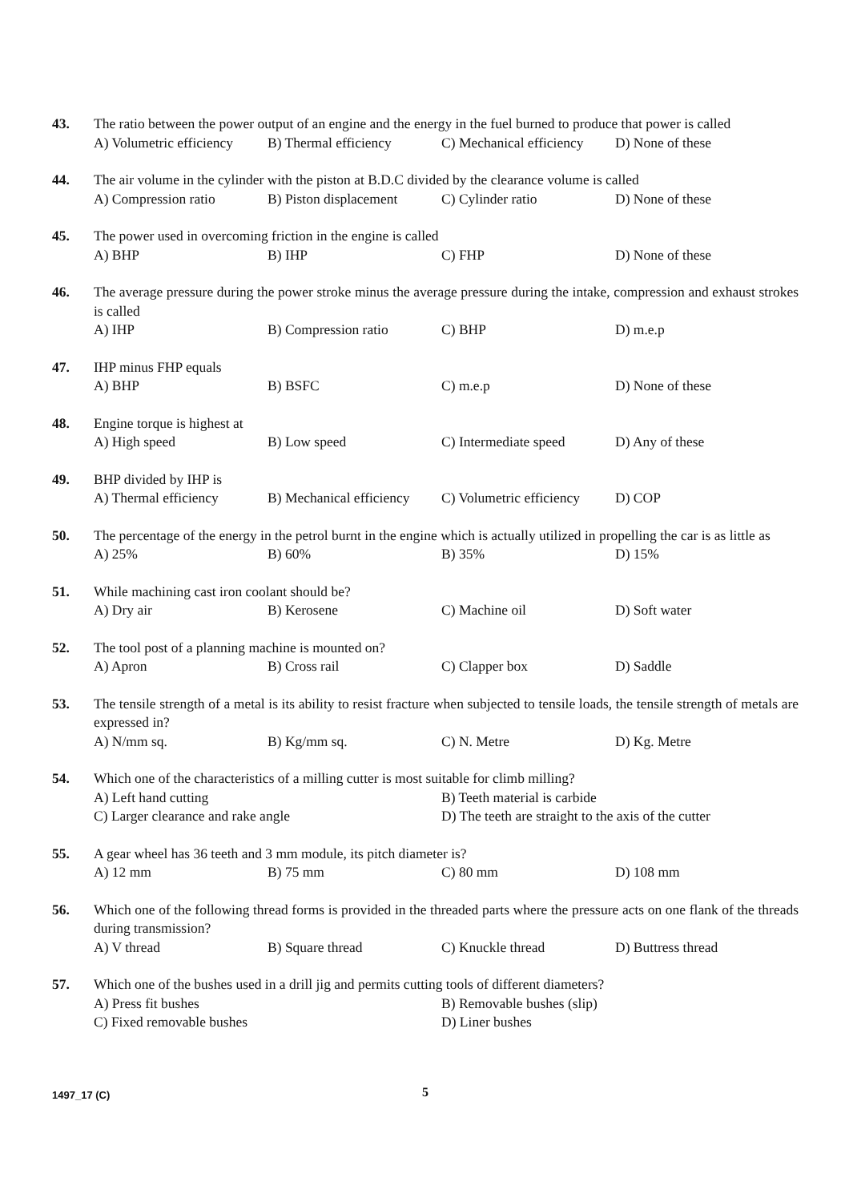43. The ratio between the power output of an engine and the energy in the fuel burned to produce that power is called
A) Volumetric efficiency B) Thermal efficiency C) Mechanical efficiency D) None of these
44. The air volume in the cylinder with the piston at B.D.C divided by the clearance volume is called
A) Compression ratio B) Piston displacement C) Cylinder ratio D) None of these
45. The power used in overcoming friction in the engine is called
A) BHP B) IHP C) FHP D) None of these
46. The average pressure during the power stroke minus the average pressure during the intake, compression and exhaust strokes is called
A) IHP B) Compression ratio C) BHP D) m.e.p
47. IHP minus FHP equals
A) BHP B) BSFC C) m.e.p D) None of these
48. Engine torque is highest at
A) High speed B) Low speed C) Intermediate speed D) Any of these
49. BHP divided by IHP is
A) Thermal efficiency B) Mechanical efficiency C) Volumetric efficiency D) COP
50. The percentage of the energy in the petrol burnt in the engine which is actually utilized in propelling the car is as little as
A) 25% B) 60% B) 35% D) 15%
51. While machining cast iron coolant should be?
A) Dry air B) Kerosene C) Machine oil D) Soft water
52. The tool post of a planning machine is mounted on?
A) Apron B) Cross rail C) Clapper box D) Saddle
53. The tensile strength of a metal is its ability to resist fracture when subjected to tensile loads, the tensile strength of metals are expressed in?
A) N/mm sq. B) Kg/mm sq. C) N. Metre D) Kg. Metre
54. Which one of the characteristics of a milling cutter is most suitable for climb milling?
A) Left hand cutting B) Teeth material is carbide C) Larger clearance and rake angle D) The teeth are straight to the axis of the cutter
55. A gear wheel has 36 teeth and 3 mm module, its pitch diameter is?
A) 12 mm B) 75 mm C) 80 mm D) 108 mm
56. Which one of the following thread forms is provided in the threaded parts where the pressure acts on one flank of the threads during transmission?
A) V thread B) Square thread C) Knuckle thread D) Buttress thread
57. Which one of the bushes used in a drill jig and permits cutting tools of different diameters?
A) Press fit bushes B) Removable bushes (slip) C) Fixed removable bushes D) Liner bushes
1497_17 (C) 5